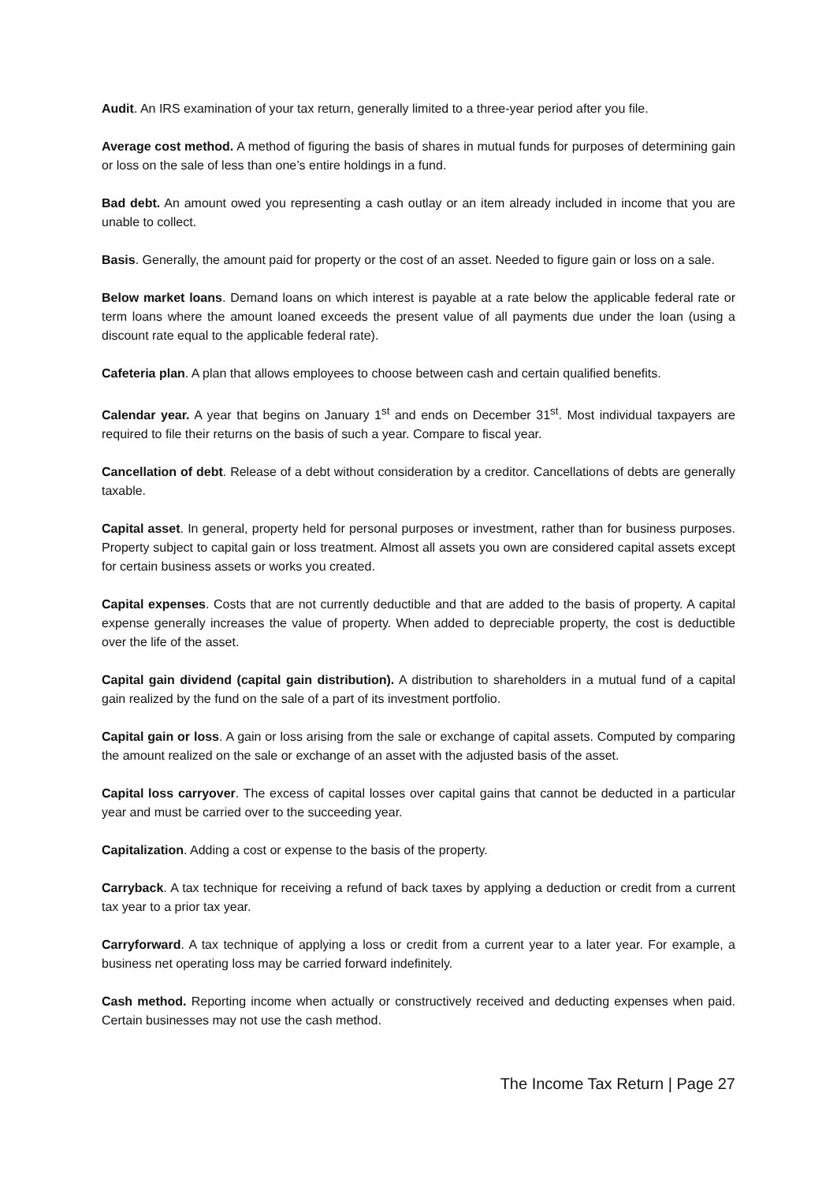Audit. An IRS examination of your tax return, generally limited to a three-year period after you file.
Average cost method. A method of figuring the basis of shares in mutual funds for purposes of determining gain or loss on the sale of less than one’s entire holdings in a fund.
Bad debt. An amount owed you representing a cash outlay or an item already included in income that you are unable to collect.
Basis. Generally, the amount paid for property or the cost of an asset. Needed to figure gain or loss on a sale.
Below market loans. Demand loans on which interest is payable at a rate below the applicable federal rate or term loans where the amount loaned exceeds the present value of all payments due under the loan (using a discount rate equal to the applicable federal rate).
Cafeteria plan. A plan that allows employees to choose between cash and certain qualified benefits.
Calendar year. A year that begins on January 1<sup>st</sup> and ends on December 31<sup>st</sup>. Most individual taxpayers are required to file their returns on the basis of such a year. Compare to fiscal year.
Cancellation of debt. Release of a debt without consideration by a creditor. Cancellations of debts are generally taxable.
Capital asset. In general, property held for personal purposes or investment, rather than for business purposes. Property subject to capital gain or loss treatment. Almost all assets you own are considered capital assets except for certain business assets or works you created.
Capital expenses. Costs that are not currently deductible and that are added to the basis of property. A capital expense generally increases the value of property. When added to depreciable property, the cost is deductible over the life of the asset.
Capital gain dividend (capital gain distribution). A distribution to shareholders in a mutual fund of a capital gain realized by the fund on the sale of a part of its investment portfolio.
Capital gain or loss. A gain or loss arising from the sale or exchange of capital assets. Computed by comparing the amount realized on the sale or exchange of an asset with the adjusted basis of the asset.
Capital loss carryover. The excess of capital losses over capital gains that cannot be deducted in a particular year and must be carried over to the succeeding year.
Capitalization. Adding a cost or expense to the basis of the property.
Carryback. A tax technique for receiving a refund of back taxes by applying a deduction or credit from a current tax year to a prior tax year.
Carryforward. A tax technique of applying a loss or credit from a current year to a later year. For example, a business net operating loss may be carried forward indefinitely.
Cash method. Reporting income when actually or constructively received and deducting expenses when paid. Certain businesses may not use the cash method.
The Income Tax Return | Page 27